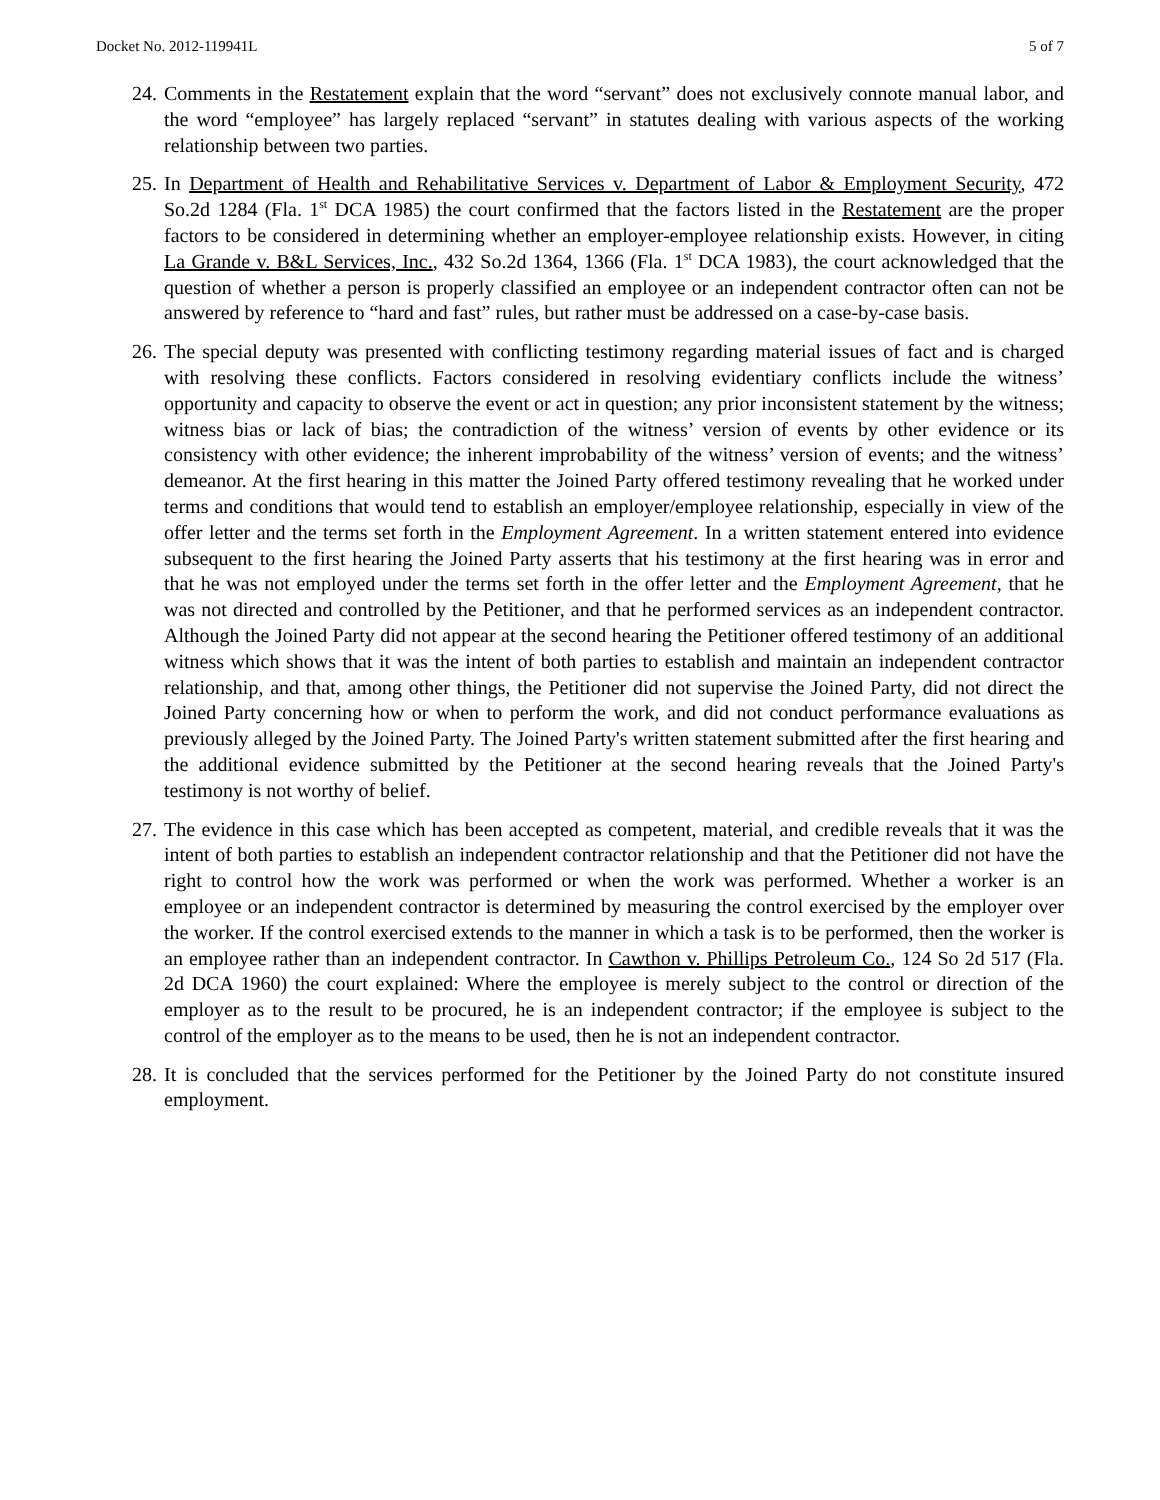Docket No. 2012-119941L 5 of 7
24. Comments in the Restatement explain that the word “servant” does not exclusively connote manual labor, and the word “employee” has largely replaced “servant” in statutes dealing with various aspects of the working relationship between two parties.
25. In Department of Health and Rehabilitative Services v. Department of Labor & Employment Security, 472 So.2d 1284 (Fla. 1<sup>st</sup> DCA 1985) the court confirmed that the factors listed in the Restatement are the proper factors to be considered in determining whether an employer-employee relationship exists. However, in citing La Grande v. B&L Services, Inc., 432 So.2d 1364, 1366 (Fla. 1<sup>st</sup> DCA 1983), the court acknowledged that the question of whether a person is properly classified an employee or an independent contractor often can not be answered by reference to “hard and fast” rules, but rather must be addressed on a case-by-case basis.
26. The special deputy was presented with conflicting testimony regarding material issues of fact and is charged with resolving these conflicts. Factors considered in resolving evidentiary conflicts include the witness’ opportunity and capacity to observe the event or act in question; any prior inconsistent statement by the witness; witness bias or lack of bias; the contradiction of the witness’ version of events by other evidence or its consistency with other evidence; the inherent improbability of the witness’ version of events; and the witness’ demeanor. At the first hearing in this matter the Joined Party offered testimony revealing that he worked under terms and conditions that would tend to establish an employer/employee relationship, especially in view of the offer letter and the terms set forth in the Employment Agreement. In a written statement entered into evidence subsequent to the first hearing the Joined Party asserts that his testimony at the first hearing was in error and that he was not employed under the terms set forth in the offer letter and the Employment Agreement, that he was not directed and controlled by the Petitioner, and that he performed services as an independent contractor. Although the Joined Party did not appear at the second hearing the Petitioner offered testimony of an additional witness which shows that it was the intent of both parties to establish and maintain an independent contractor relationship, and that, among other things, the Petitioner did not supervise the Joined Party, did not direct the Joined Party concerning how or when to perform the work, and did not conduct performance evaluations as previously alleged by the Joined Party. The Joined Party's written statement submitted after the first hearing and the additional evidence submitted by the Petitioner at the second hearing reveals that the Joined Party's testimony is not worthy of belief.
27. The evidence in this case which has been accepted as competent, material, and credible reveals that it was the intent of both parties to establish an independent contractor relationship and that the Petitioner did not have the right to control how the work was performed or when the work was performed. Whether a worker is an employee or an independent contractor is determined by measuring the control exercised by the employer over the worker. If the control exercised extends to the manner in which a task is to be performed, then the worker is an employee rather than an independent contractor. In Cawthon v. Phillips Petroleum Co., 124 So 2d 517 (Fla. 2d DCA 1960) the court explained: Where the employee is merely subject to the control or direction of the employer as to the result to be procured, he is an independent contractor; if the employee is subject to the control of the employer as to the means to be used, then he is not an independent contractor.
28. It is concluded that the services performed for the Petitioner by the Joined Party do not constitute insured employment.